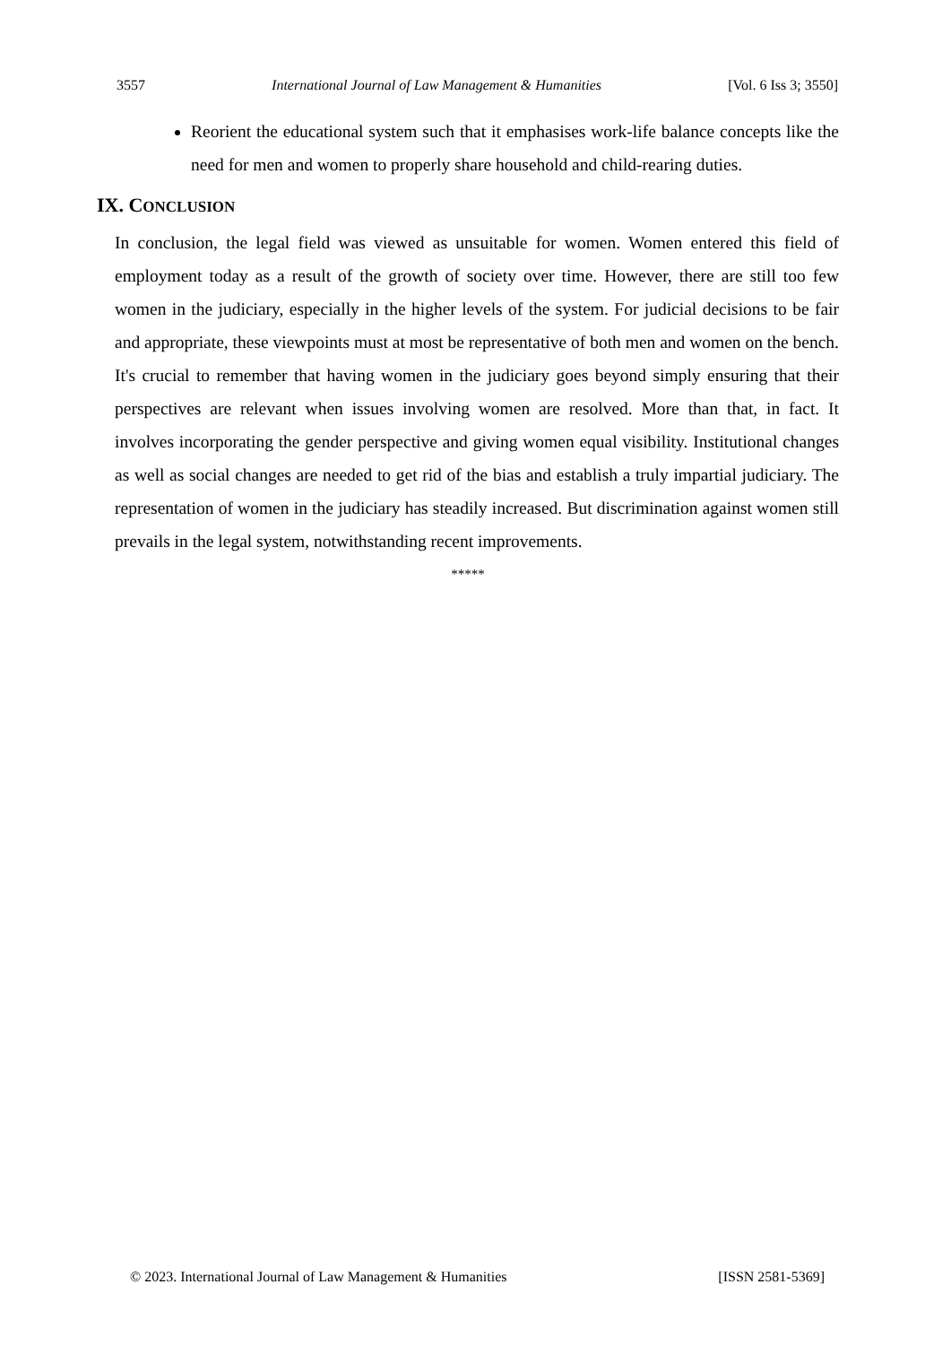3557 International Journal of Law Management & Humanities [Vol. 6 Iss 3; 3550]
Reorient the educational system such that it emphasises work-life balance concepts like the need for men and women to properly share household and child-rearing duties.
IX. CONCLUSION
In conclusion, the legal field was viewed as unsuitable for women. Women entered this field of employment today as a result of the growth of society over time. However, there are still too few women in the judiciary, especially in the higher levels of the system. For judicial decisions to be fair and appropriate, these viewpoints must at most be representative of both men and women on the bench. It's crucial to remember that having women in the judiciary goes beyond simply ensuring that their perspectives are relevant when issues involving women are resolved. More than that, in fact. It involves incorporating the gender perspective and giving women equal visibility. Institutional changes as well as social changes are needed to get rid of the bias and establish a truly impartial judiciary. The representation of women in the judiciary has steadily increased. But discrimination against women still prevails in the legal system, notwithstanding recent improvements.
*****
© 2023. International Journal of Law Management & Humanities [ISSN 2581-5369]